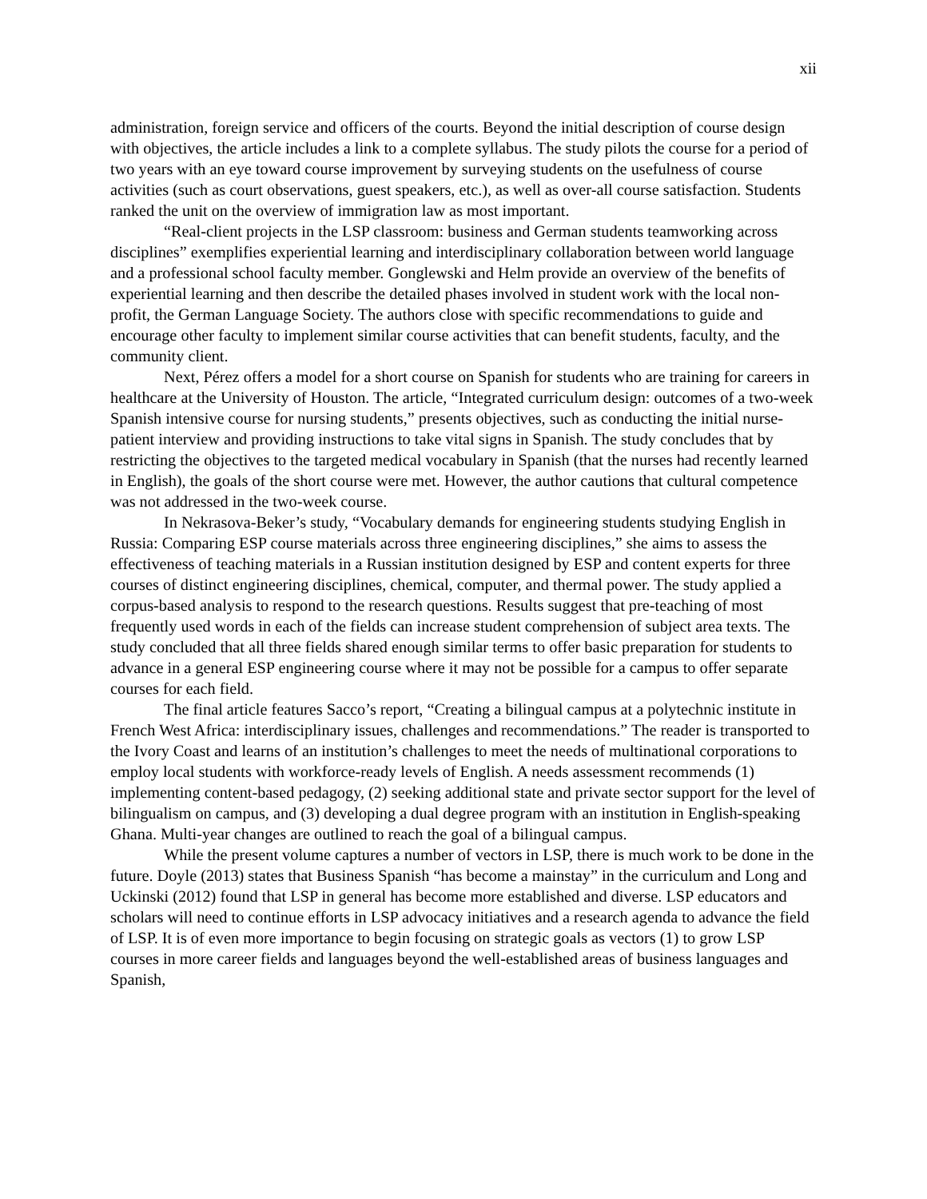xii
administration, foreign service and officers of the courts. Beyond the initial description of course design with objectives, the article includes a link to a complete syllabus. The study pilots the course for a period of two years with an eye toward course improvement by surveying students on the usefulness of course activities (such as court observations, guest speakers, etc.), as well as over-all course satisfaction. Students ranked the unit on the overview of immigration law as most important.
“Real-client projects in the LSP classroom: business and German students teamworking across disciplines” exemplifies experiential learning and interdisciplinary collaboration between world language and a professional school faculty member. Gonglewski and Helm provide an overview of the benefits of experiential learning and then describe the detailed phases involved in student work with the local non-profit, the German Language Society. The authors close with specific recommendations to guide and encourage other faculty to implement similar course activities that can benefit students, faculty, and the community client.
Next, Pérez offers a model for a short course on Spanish for students who are training for careers in healthcare at the University of Houston. The article, “Integrated curriculum design: outcomes of a two-week Spanish intensive course for nursing students,” presents objectives, such as conducting the initial nurse-patient interview and providing instructions to take vital signs in Spanish. The study concludes that by restricting the objectives to the targeted medical vocabulary in Spanish (that the nurses had recently learned in English), the goals of the short course were met. However, the author cautions that cultural competence was not addressed in the two-week course.
In Nekrasova-Beker’s study, “Vocabulary demands for engineering students studying English in Russia: Comparing ESP course materials across three engineering disciplines,” she aims to assess the effectiveness of teaching materials in a Russian institution designed by ESP and content experts for three courses of distinct engineering disciplines, chemical, computer, and thermal power. The study applied a corpus-based analysis to respond to the research questions. Results suggest that pre-teaching of most frequently used words in each of the fields can increase student comprehension of subject area texts. The study concluded that all three fields shared enough similar terms to offer basic preparation for students to advance in a general ESP engineering course where it may not be possible for a campus to offer separate courses for each field.
The final article features Sacco’s report, “Creating a bilingual campus at a polytechnic institute in French West Africa: interdisciplinary issues, challenges and recommendations.” The reader is transported to the Ivory Coast and learns of an institution’s challenges to meet the needs of multinational corporations to employ local students with workforce-ready levels of English. A needs assessment recommends (1) implementing content-based pedagogy, (2) seeking additional state and private sector support for the level of bilingualism on campus, and (3) developing a dual degree program with an institution in English-speaking Ghana. Multi-year changes are outlined to reach the goal of a bilingual campus.
While the present volume captures a number of vectors in LSP, there is much work to be done in the future. Doyle (2013) states that Business Spanish “has become a mainstay” in the curriculum and Long and Uckinski (2012) found that LSP in general has become more established and diverse. LSP educators and scholars will need to continue efforts in LSP advocacy initiatives and a research agenda to advance the field of LSP. It is of even more importance to begin focusing on strategic goals as vectors (1) to grow LSP courses in more career fields and languages beyond the well-established areas of business languages and Spanish,